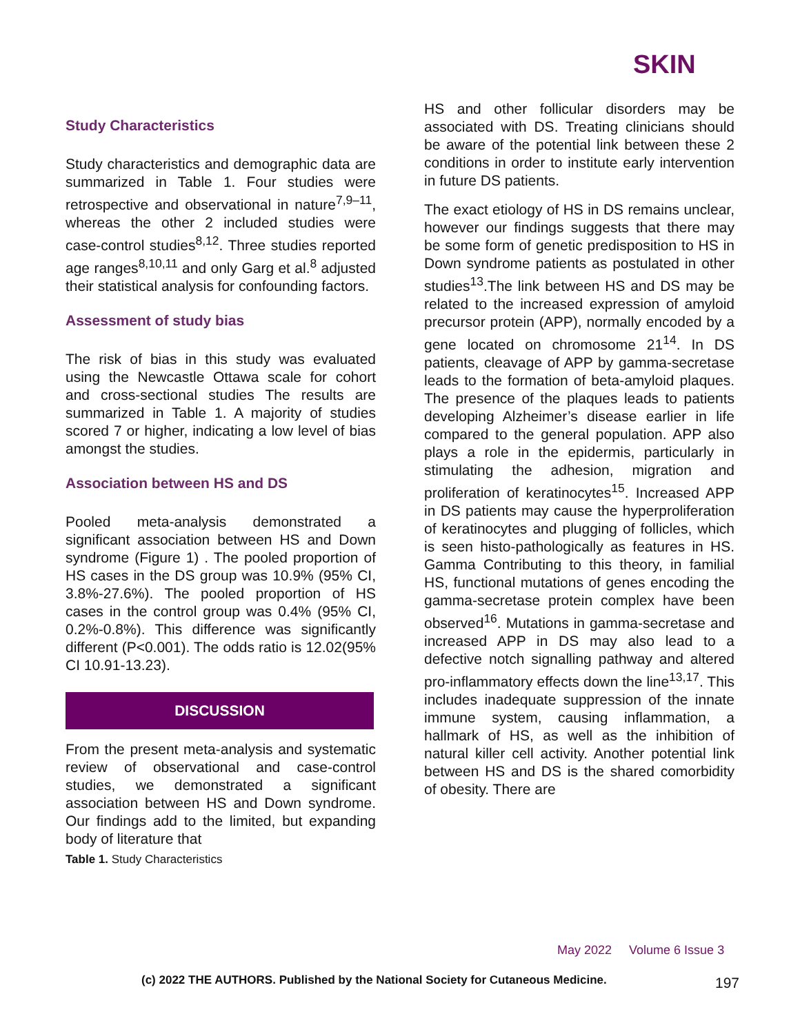SKIN
Study Characteristics
Study characteristics and demographic data are summarized in Table 1. Four studies were retrospective and observational in nature<sup>7,9–11</sup>, whereas the other 2 included studies were case-control studies<sup>8,12</sup>. Three studies reported age ranges<sup>8,10,11</sup> and only Garg et al.<sup>8</sup> adjusted their statistical analysis for confounding factors.
Assessment of study bias
The risk of bias in this study was evaluated using the Newcastle Ottawa scale for cohort and cross-sectional studies The results are summarized in Table 1. A majority of studies scored 7 or higher, indicating a low level of bias amongst the studies.
Association between HS and DS
Pooled meta-analysis demonstrated a significant association between HS and Down syndrome (Figure 1) . The pooled proportion of HS cases in the DS group was 10.9% (95% CI, 3.8%-27.6%). The pooled proportion of HS cases in the control group was 0.4% (95% CI, 0.2%-0.8%). This difference was significantly different (P<0.001). The odds ratio is 12.02(95% CI 10.91-13.23).
DISCUSSION
From the present meta-analysis and systematic review of observational and case-control studies, we demonstrated a significant association between HS and Down syndrome. Our findings add to the limited, but expanding body of literature that
Table 1. Study Characteristics
HS and other follicular disorders may be associated with DS. Treating clinicians should be aware of the potential link between these 2 conditions in order to institute early intervention in future DS patients.
The exact etiology of HS in DS remains unclear, however our findings suggests that there may be some form of genetic predisposition to HS in Down syndrome patients as postulated in other studies<sup>13</sup>.The link between HS and DS may be related to the increased expression of amyloid precursor protein (APP), normally encoded by a gene located on chromosome 21<sup>14</sup>. In DS patients, cleavage of APP by gamma-secretase leads to the formation of beta-amyloid plaques. The presence of the plaques leads to patients developing Alzheimer’s disease earlier in life compared to the general population. APP also plays a role in the epidermis, particularly in stimulating the adhesion, migration and proliferation of keratinocytes<sup>15</sup>. Increased APP in DS patients may cause the hyperproliferation of keratinocytes and plugging of follicles, which is seen histo-pathologically as features in HS. Gamma Contributing to this theory, in familial HS, functional mutations of genes encoding the gamma-secretase protein complex have been observed<sup>16</sup>. Mutations in gamma-secretase and increased APP in DS may also lead to a defective notch signalling pathway and altered pro-inflammatory effects down the line<sup>13,17</sup>. This includes inadequate suppression of the innate immune system, causing inflammation, a hallmark of HS, as well as the inhibition of natural killer cell activity. Another potential link between HS and DS is the shared comorbidity of obesity. There are
May 2022 Volume 6 Issue 3
(c) 2022 THE AUTHORS. Published by the National Society for Cutaneous Medicine.
197